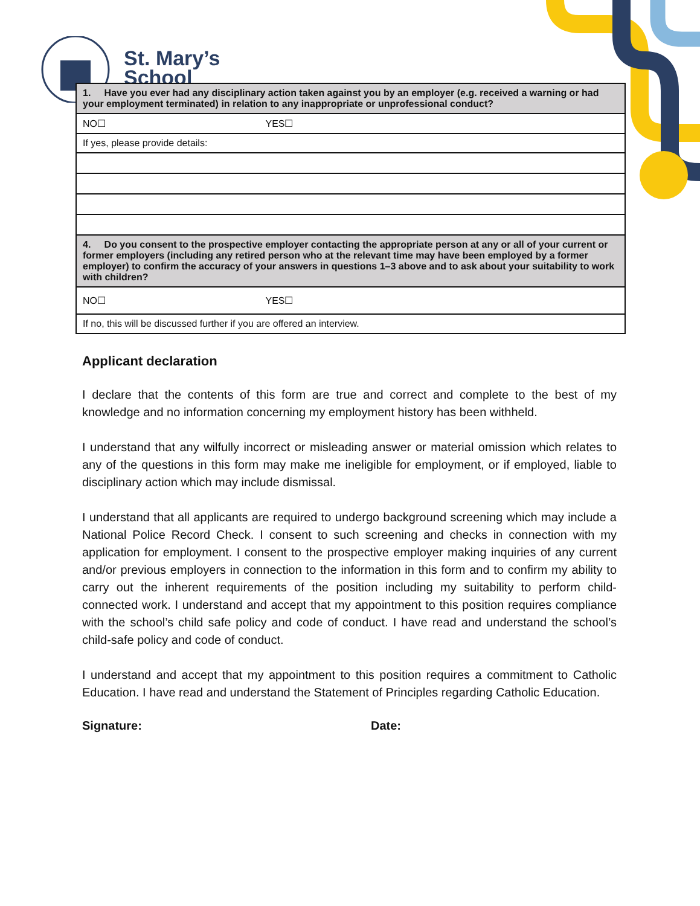St. Mary’s
School
| 1. Have you ever had any disciplinary action taken against you by an employer (e.g. received a warning or had your employment terminated) in relation to any inappropriate or unprofessional conduct? |
| NO☐ YES☐ |
| If yes, please provide details: |
| 4. Do you consent to the prospective employer contacting the appropriate person at any or all of your current or former employers (including any retired person who at the relevant time may have been employed by a former employer) to confirm the accuracy of your answers in questions 1–3 above and to ask about your suitability to work with children? |
| NO☐ YES☐ |
| If no, this will be discussed further if you are offered an interview. |
Applicant declaration
I declare that the contents of this form are true and correct and complete to the best of my knowledge and no information concerning my employment history has been withheld.
I understand that any wilfully incorrect or misleading answer or material omission which relates to any of the questions in this form may make me ineligible for employment, or if employed, liable to disciplinary action which may include dismissal.
I understand that all applicants are required to undergo background screening which may include a National Police Record Check. I consent to such screening and checks in connection with my application for employment. I consent to the prospective employer making inquiries of any current and/or previous employers in connection to the information in this form and to confirm my ability to carry out the inherent requirements of the position including my suitability to perform child-connected work. I understand and accept that my appointment to this position requires compliance with the school’s child safe policy and code of conduct. I have read and understand the school’s child-safe policy and code of conduct.
I understand and accept that my appointment to this position requires a commitment to Catholic Education. I have read and understand the Statement of Principles regarding Catholic Education.
Signature: Date: